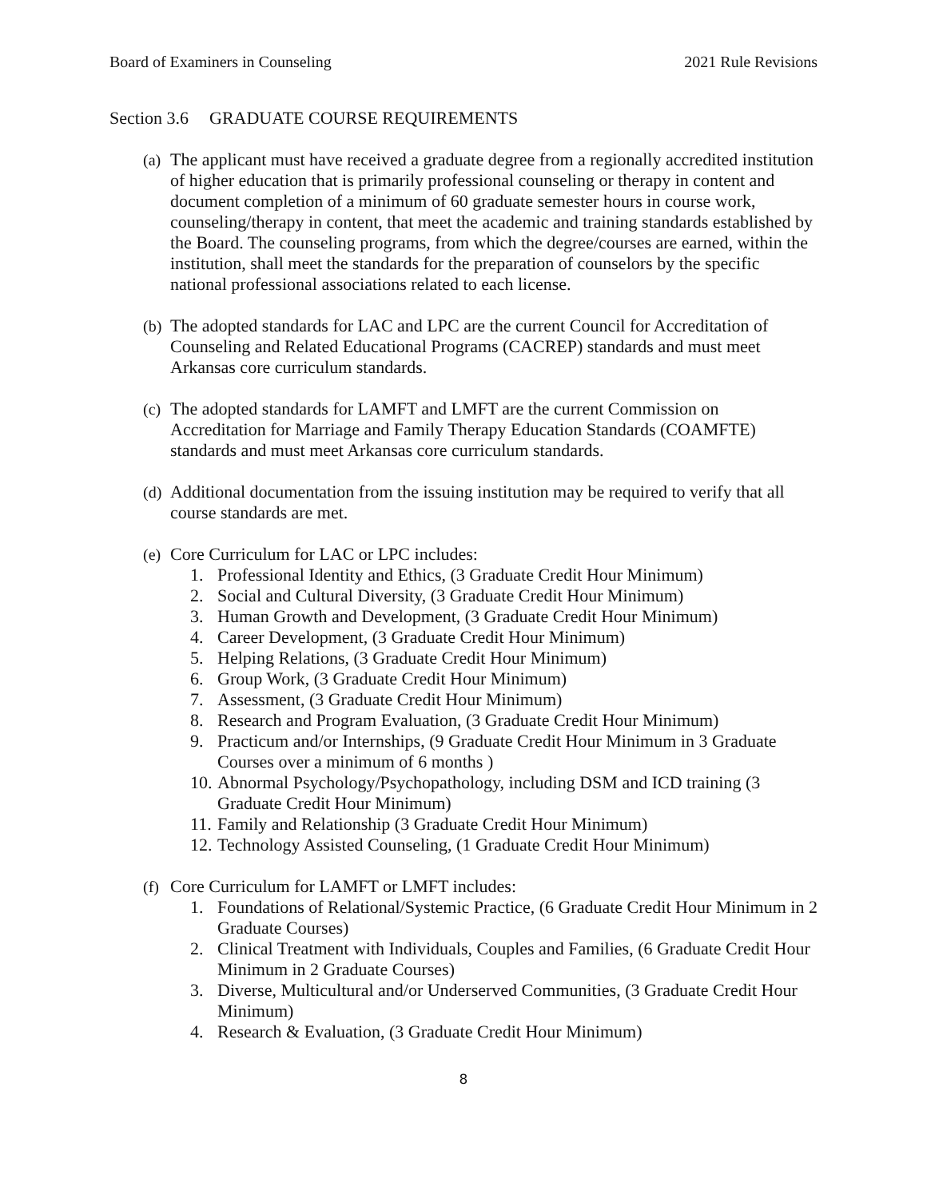Board of Examiners in Counseling
2021 Rule Revisions
Section 3.6 GRADUATE COURSE REQUIREMENTS
(a)
The applicant must have received a graduate degree from a regionally accredited institution of higher education that is primarily professional counseling or therapy in content and document completion of a minimum of 60 graduate semester hours in course work, counseling/therapy in content, that meet the academic and training standards established by the Board. The counseling programs, from which the degree/courses are earned, within the institution, shall meet the standards for the preparation of counselors by the specific national professional associations related to each license.
(b)
The adopted standards for LAC and LPC are the current Council for Accreditation of Counseling and Related Educational Programs (CACREP) standards and must meet Arkansas core curriculum standards.
(c)
The adopted standards for LAMFT and LMFT are the current Commission on Accreditation for Marriage and Family Therapy Education Standards (COAMFTE) standards and must meet Arkansas core curriculum standards.
(d)
Additional documentation from the issuing institution may be required to verify that all course standards are met.
(e)
Core Curriculum for LAC or LPC includes:
1. Professional Identity and Ethics, (3 Graduate Credit Hour Minimum)
2. Social and Cultural Diversity, (3 Graduate Credit Hour Minimum)
3. Human Growth and Development, (3 Graduate Credit Hour Minimum)
4. Career Development, (3 Graduate Credit Hour Minimum)
5. Helping Relations, (3 Graduate Credit Hour Minimum)
6. Group Work, (3 Graduate Credit Hour Minimum)
7. Assessment, (3 Graduate Credit Hour Minimum)
8. Research and Program Evaluation, (3 Graduate Credit Hour Minimum)
9. Practicum and/or Internships, (9 Graduate Credit Hour Minimum in 3 Graduate Courses over a minimum of 6 months )
10. Abnormal Psychology/Psychopathology, including DSM and ICD training (3 Graduate Credit Hour Minimum)
11. Family and Relationship (3 Graduate Credit Hour Minimum)
12. Technology Assisted Counseling, (1 Graduate Credit Hour Minimum)
(f)
Core Curriculum for LAMFT or LMFT includes:
1. Foundations of Relational/Systemic Practice, (6 Graduate Credit Hour Minimum in 2 Graduate Courses)
2. Clinical Treatment with Individuals, Couples and Families, (6 Graduate Credit Hour Minimum in 2 Graduate Courses)
3. Diverse, Multicultural and/or Underserved Communities, (3 Graduate Credit Hour Minimum)
4. Research & Evaluation, (3 Graduate Credit Hour Minimum)
8